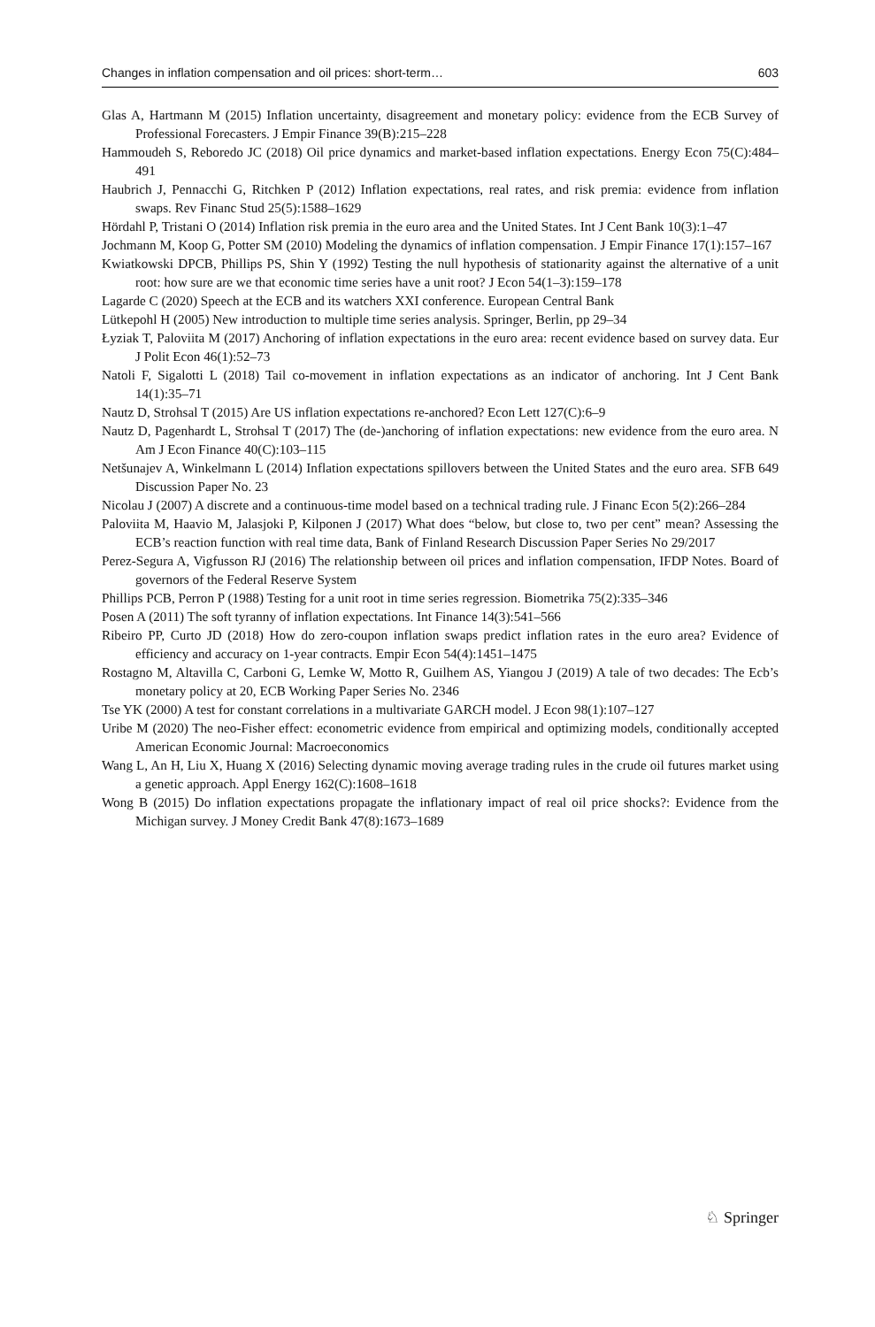Changes in inflation compensation and oil prices: short-term… 603
Glas A, Hartmann M (2015) Inflation uncertainty, disagreement and monetary policy: evidence from the ECB Survey of Professional Forecasters. J Empir Finance 39(B):215–228
Hammoudeh S, Reboredo JC (2018) Oil price dynamics and market-based inflation expectations. Energy Econ 75(C):484–491
Haubrich J, Pennacchi G, Ritchken P (2012) Inflation expectations, real rates, and risk premia: evidence from inflation swaps. Rev Financ Stud 25(5):1588–1629
Hördahl P, Tristani O (2014) Inflation risk premia in the euro area and the United States. Int J Cent Bank 10(3):1–47
Jochmann M, Koop G, Potter SM (2010) Modeling the dynamics of inflation compensation. J Empir Finance 17(1):157–167
Kwiatkowski DPCB, Phillips PS, Shin Y (1992) Testing the null hypothesis of stationarity against the alternative of a unit root: how sure are we that economic time series have a unit root? J Econ 54(1–3):159–178
Lagarde C (2020) Speech at the ECB and its watchers XXI conference. European Central Bank
Lütkepohl H (2005) New introduction to multiple time series analysis. Springer, Berlin, pp 29–34
Łyziak T, Paloviita M (2017) Anchoring of inflation expectations in the euro area: recent evidence based on survey data. Eur J Polit Econ 46(1):52–73
Natoli F, Sigalotti L (2018) Tail co-movement in inflation expectations as an indicator of anchoring. Int J Cent Bank 14(1):35–71
Nautz D, Strohsal T (2015) Are US inflation expectations re-anchored? Econ Lett 127(C):6–9
Nautz D, Pagenhardt L, Strohsal T (2017) The (de-)anchoring of inflation expectations: new evidence from the euro area. N Am J Econ Finance 40(C):103–115
Netšunajev A, Winkelmann L (2014) Inflation expectations spillovers between the United States and the euro area. SFB 649 Discussion Paper No. 23
Nicolau J (2007) A discrete and a continuous-time model based on a technical trading rule. J Financ Econ 5(2):266–284
Paloviita M, Haavio M, Jalasjoki P, Kilponen J (2017) What does “below, but close to, two per cent” mean? Assessing the ECB’s reaction function with real time data, Bank of Finland Research Discussion Paper Series No 29/2017
Perez-Segura A, Vigfusson RJ (2016) The relationship between oil prices and inflation compensation, IFDP Notes. Board of governors of the Federal Reserve System
Phillips PCB, Perron P (1988) Testing for a unit root in time series regression. Biometrika 75(2):335–346
Posen A (2011) The soft tyranny of inflation expectations. Int Finance 14(3):541–566
Ribeiro PP, Curto JD (2018) How do zero-coupon inflation swaps predict inflation rates in the euro area? Evidence of efficiency and accuracy on 1-year contracts. Empir Econ 54(4):1451–1475
Rostagno M, Altavilla C, Carboni G, Lemke W, Motto R, Guilhem AS, Yiangou J (2019) A tale of two decades: The Ecb’s monetary policy at 20, ECB Working Paper Series No. 2346
Tse YK (2000) A test for constant correlations in a multivariate GARCH model. J Econ 98(1):107–127
Uribe M (2020) The neo-Fisher effect: econometric evidence from empirical and optimizing models, conditionally accepted American Economic Journal: Macroeconomics
Wang L, An H, Liu X, Huang X (2016) Selecting dynamic moving average trading rules in the crude oil futures market using a genetic approach. Appl Energy 162(C):1608–1618
Wong B (2015) Do inflation expectations propagate the inflationary impact of real oil price shocks?: Evidence from the Michigan survey. J Money Credit Bank 47(8):1673–1689
♘ Springer